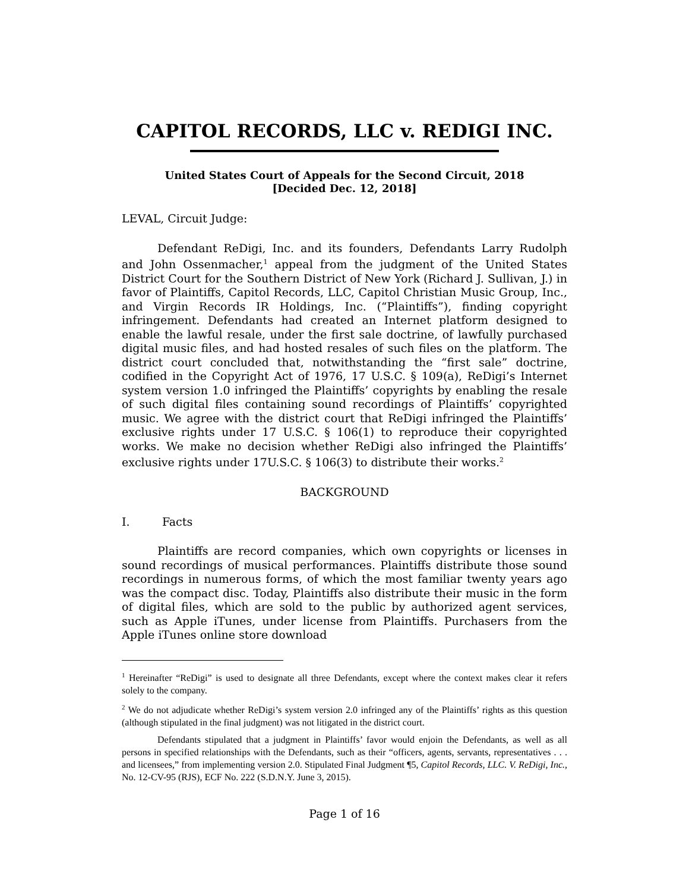CAPITOL RECORDS, LLC v. REDIGI INC.
United States Court of Appeals for the Second Circuit, 2018
[Decided Dec. 12, 2018]
LEVAL, Circuit Judge:
Defendant ReDigi, Inc. and its founders, Defendants Larry Rudolph and John Ossenmacher,<sup>1</sup> appeal from the judgment of the United States District Court for the Southern District of New York (Richard J. Sullivan, J.) in favor of Plaintiffs, Capitol Records, LLC, Capitol Christian Music Group, Inc., and Virgin Records IR Holdings, Inc. (“Plaintiffs”), finding copyright infringement. Defendants had created an Internet platform designed to enable the lawful resale, under the first sale doctrine, of lawfully purchased digital music files, and had hosted resales of such files on the platform. The district court concluded that, notwithstanding the “first sale” doctrine, codified in the Copyright Act of 1976, 17 U.S.C. § 109(a), ReDigi’s Internet system version 1.0 infringed the Plaintiffs’ copyrights by enabling the resale of such digital files containing sound recordings of Plaintiffs’ copyrighted music. We agree with the district court that ReDigi infringed the Plaintiffs’ exclusive rights under 17 U.S.C. § 106(1) to reproduce their copyrighted works. We make no decision whether ReDigi also infringed the Plaintiffs’ exclusive rights under 17U.S.C. § 106(3) to distribute their works.<sup>2</sup>
BACKGROUND
I. Facts
Plaintiffs are record companies, which own copyrights or licenses in sound recordings of musical performances. Plaintiffs distribute those sound recordings in numerous forms, of which the most familiar twenty years ago was the compact disc. Today, Plaintiffs also distribute their music in the form of digital files, which are sold to the public by authorized agent services, such as Apple iTunes, under license from Plaintiffs. Purchasers from the Apple iTunes online store download
<sup>1</sup> Hereinafter “ReDigi” is used to designate all three Defendants, except where the context makes clear it refers solely to the company.
<sup>2</sup> We do not adjudicate whether ReDigi’s system version 2.0 infringed any of the Plaintiffs’ rights as this question (although stipulated in the final judgment) was not litigated in the district court.
Defendants stipulated that a judgment in Plaintiffs’ favor would enjoin the Defendants, as well as all persons in specified relationships with the Defendants, such as their “officers, agents, servants, representatives . . . and licensees,” from implementing version 2.0. Stipulated Final Judgment ¶5, Capitol Records, LLC. V. ReDigi, Inc., No. 12-CV-95 (RJS), ECF No. 222 (S.D.N.Y. June 3, 2015).
Page 1 of 16